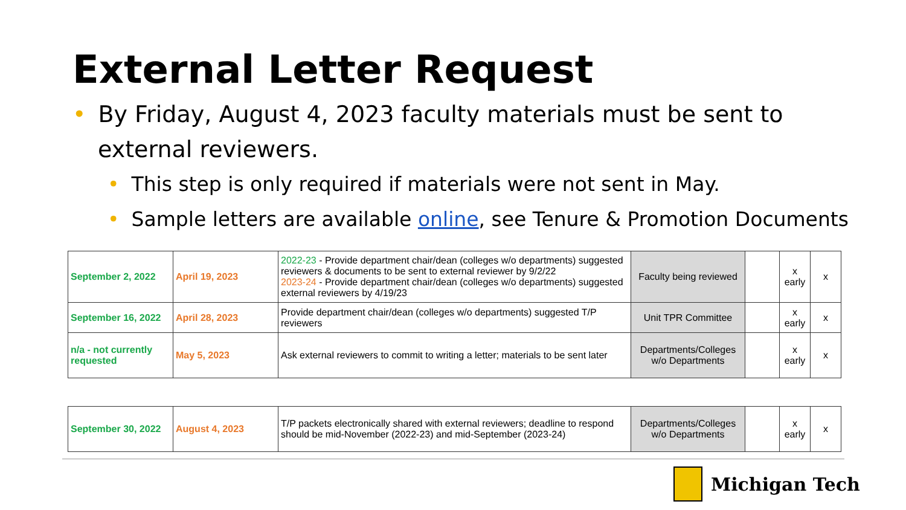External Letter Request
• By Friday, August 4, 2023 faculty materials must be sent to
external reviewers.
• This step is only required if materials were not sent in May.
• Sample letters are available online, see Tenure & Promotion Documents
| September 2, 2022 | April 19, 2023 | 2022-23 - Provide department chair/dean (colleges w/o departments) suggested reviewers & documents to be sent to external reviewer by 9/2/22 2023-24 - Provide department chair/dean (colleges w/o departments) suggested external reviewers by 4/19/23 | Faculty being reviewed | | x early | x |
| September 16, 2022 | April 28, 2023 | Provide department chair/dean (colleges w/o departments) suggested T/P reviewers | Unit TPR Committee | | x early | x |
| n/a - not currently requested | May 5, 2023 | Ask external reviewers to commit to writing a letter; materials to be sent later | Departments/Colleges w/o Departments | | x early | x |
| September 30, 2022 | August 4, 2023 | T/P packets electronically shared with external reviewers; deadline to respond should be mid-November (2022-23) and mid-September (2023-24) | Departments/Colleges w/o Departments | | x early | x |
Michigan Tech